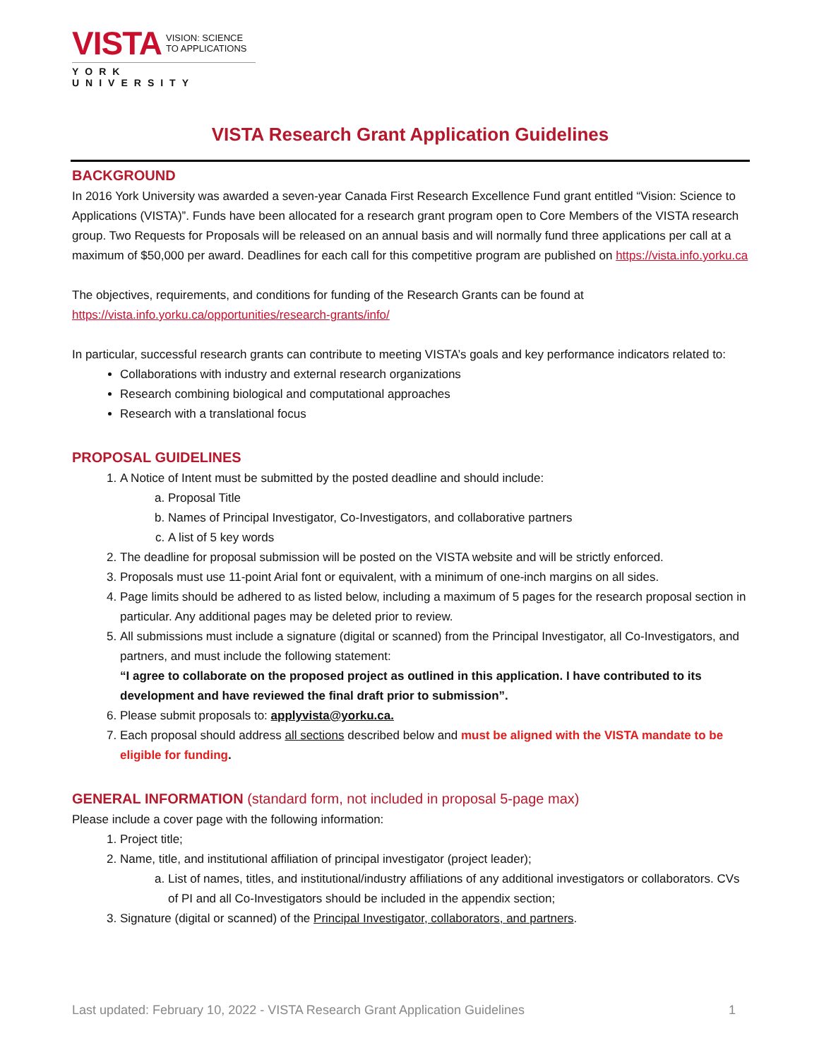VISTA VISION: SCIENCE
TO APPLICATIONS
YORK UNIVERSITY
VISTA Research Grant Application Guidelines
BACKGROUND
In 2016 York University was awarded a seven-year Canada First Research Excellence Fund grant entitled “Vision: Science to Applications (VISTA)”. Funds have been allocated for a research grant program open to Core Members of the VISTA research group. Two Requests for Proposals will be released on an annual basis and will normally fund three applications per call at a maximum of $50,000 per award. Deadlines for each call for this competitive program are published on https://vista.info.yorku.ca
The objectives, requirements, and conditions for funding of the Research Grants can be found at
https://vista.info.yorku.ca/opportunities/research-grants/info/
In particular, successful research grants can contribute to meeting VISTA’s goals and key performance indicators related to:
Collaborations with industry and external research organizations
Research combining biological and computational approaches
Research with a translational focus
PROPOSAL GUIDELINES
1. A Notice of Intent must be submitted by the posted deadline and should include:
a. Proposal Title
b. Names of Principal Investigator, Co-Investigators, and collaborative partners
c. A list of 5 key words
2. The deadline for proposal submission will be posted on the VISTA website and will be strictly enforced.
3. Proposals must use 11-point Arial font or equivalent, with a minimum of one-inch margins on all sides.
4. Page limits should be adhered to as listed below, including a maximum of 5 pages for the research proposal section in particular. Any additional pages may be deleted prior to review.
5. All submissions must include a signature (digital or scanned) from the Principal Investigator, all Co-Investigators, and partners, and must include the following statement:
“I agree to collaborate on the proposed project as outlined in this application. I have contributed to its development and have reviewed the final draft prior to submission”.
6. Please submit proposals to: applyvista@yorku.ca.
7. Each proposal should address all sections described below and must be aligned with the VISTA mandate to be eligible for funding.
GENERAL INFORMATION (standard form, not included in proposal 5-page max)
Please include a cover page with the following information:
1. Project title;
2. Name, title, and institutional affiliation of principal investigator (project leader);
a. List of names, titles, and institutional/industry affiliations of any additional investigators or collaborators. CVs of PI and all Co-Investigators should be included in the appendix section;
3. Signature (digital or scanned) of the Principal Investigator, collaborators, and partners.
Last updated: February 10, 2022 - VISTA Research Grant Application Guidelines 1